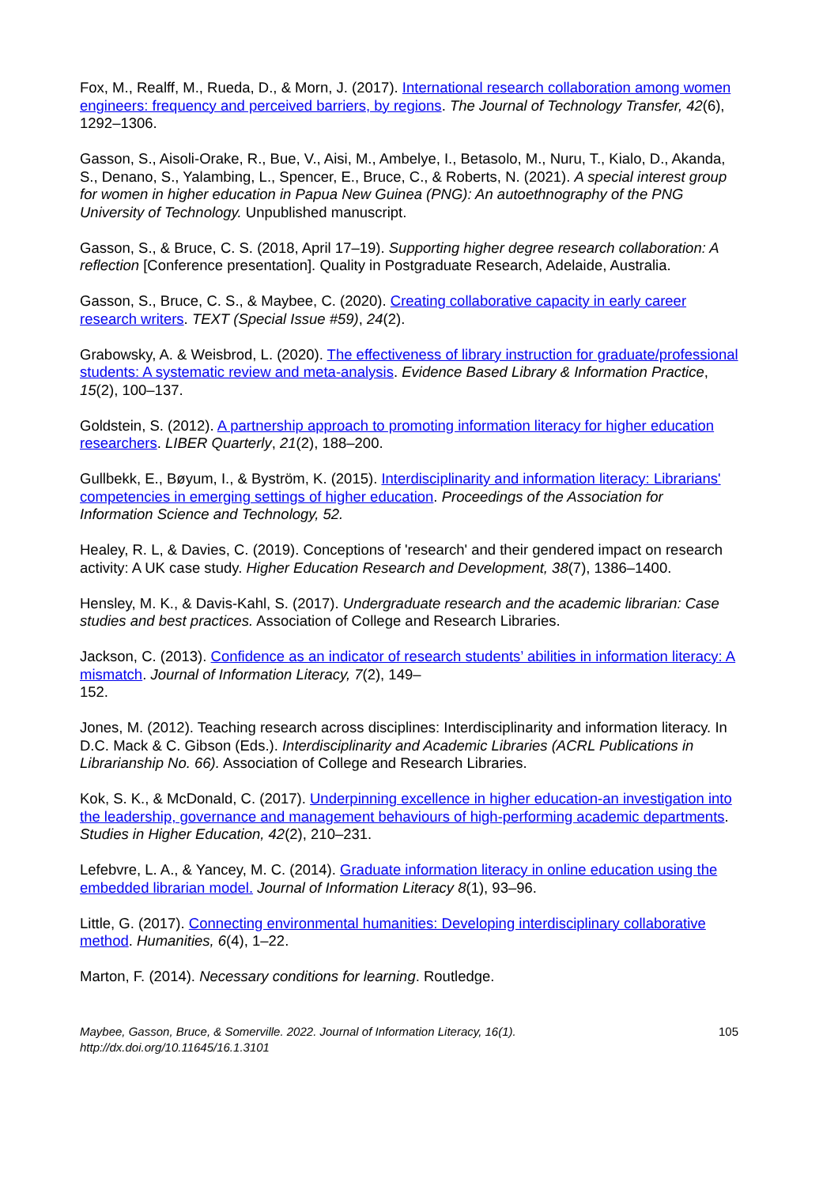Fox, M., Realff, M., Rueda, D., & Morn, J. (2017). International research collaboration among women engineers: frequency and perceived barriers, by regions. The Journal of Technology Transfer, 42(6), 1292–1306.
Gasson, S., Aisoli-Orake, R., Bue, V., Aisi, M., Ambelye, I., Betasolo, M., Nuru, T., Kialo, D., Akanda, S., Denano, S., Yalambing, L., Spencer, E., Bruce, C., & Roberts, N. (2021). A special interest group for women in higher education in Papua New Guinea (PNG): An autoethnography of the PNG University of Technology. Unpublished manuscript.
Gasson, S., & Bruce, C. S. (2018, April 17–19). Supporting higher degree research collaboration: A reflection [Conference presentation]. Quality in Postgraduate Research, Adelaide, Australia.
Gasson, S., Bruce, C. S., & Maybee, C. (2020). Creating collaborative capacity in early career research writers. TEXT (Special Issue #59), 24(2).
Grabowsky, A. & Weisbrod, L. (2020). The effectiveness of library instruction for graduate/professional students: A systematic review and meta-analysis. Evidence Based Library & Information Practice, 15(2), 100–137.
Goldstein, S. (2012). A partnership approach to promoting information literacy for higher education researchers. LIBER Quarterly, 21(2), 188–200.
Gullbekk, E., Bøyum, I., & Byström, K. (2015). Interdisciplinarity and information literacy: Librarians' competencies in emerging settings of higher education. Proceedings of the Association for Information Science and Technology, 52.
Healey, R. L, & Davies, C. (2019). Conceptions of 'research' and their gendered impact on research activity: A UK case study. Higher Education Research and Development, 38(7), 1386–1400.
Hensley, M. K., & Davis-Kahl, S. (2017). Undergraduate research and the academic librarian: Case studies and best practices. Association of College and Research Libraries.
Jackson, C. (2013). Confidence as an indicator of research students’ abilities in information literacy: A mismatch. Journal of Information Literacy, 7(2), 149–
152.
Jones, M. (2012). Teaching research across disciplines: Interdisciplinarity and information literacy. In D.C. Mack & C. Gibson (Eds.). Interdisciplinarity and Academic Libraries (ACRL Publications in Librarianship No. 66). Association of College and Research Libraries.
Kok, S. K., & McDonald, C. (2017). Underpinning excellence in higher education-an investigation into the leadership, governance and management behaviours of high-performing academic departments. Studies in Higher Education, 42(2), 210–231.
Lefebvre, L. A., & Yancey, M. C. (2014). Graduate information literacy in online education using the embedded librarian model. Journal of Information Literacy 8(1), 93–96.
Little, G. (2017). Connecting environmental humanities: Developing interdisciplinary collaborative method. Humanities, 6(4), 1–22.
Marton, F. (2014). Necessary conditions for learning. Routledge.
Maybee, Gasson, Bruce, & Somerville. 2022. Journal of Information Literacy, 16(1).
http://dx.doi.org/10.11645/16.1.3101
105